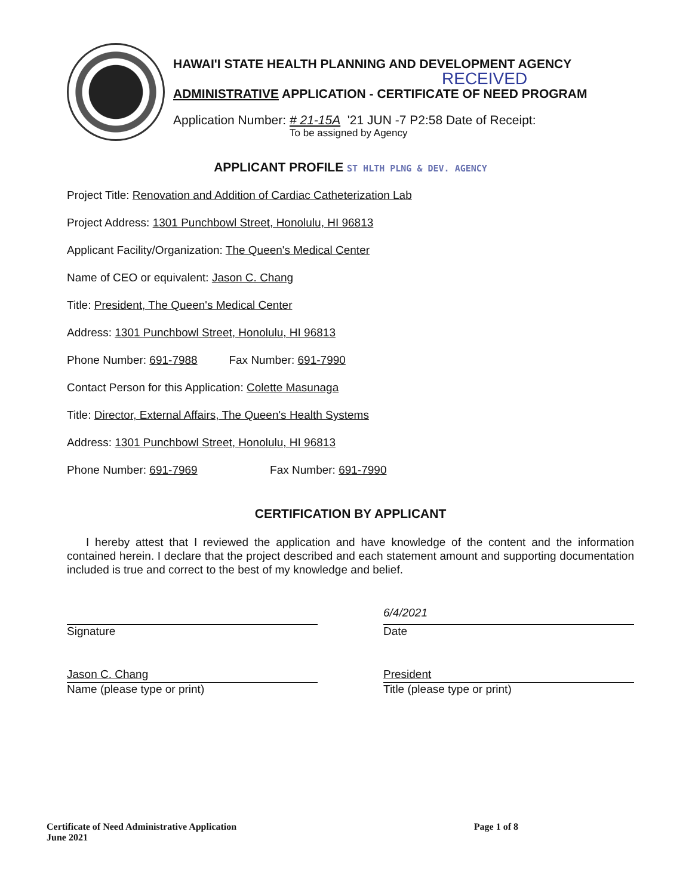HAWAI'I STATE HEALTH PLANNING AND DEVELOPMENT AGENCY
RECEIVED
ADMINISTRATIVE APPLICATION - CERTIFICATE OF NEED PROGRAM
Application Number: # 21-15A '21 JUN -7 P2:58 Date of Receipt:
To be assigned by Agency
APPLICANT PROFILE ST HLTH PLNG & DEV. AGENCY
Project Title: Renovation and Addition of Cardiac Catheterization Lab
Project Address: 1301 Punchbowl Street, Honolulu, HI 96813
Applicant Facility/Organization: The Queen's Medical Center
Name of CEO or equivalent: Jason C. Chang
Title: President, The Queen's Medical Center
Address: 1301 Punchbowl Street, Honolulu, HI 96813
Phone Number: 691-7988 Fax Number: 691-7990
Contact Person for this Application: Colette Masunaga
Title: Director, External Affairs, The Queen's Health Systems
Address: 1301 Punchbowl Street, Honolulu, HI 96813
Phone Number: 691-7969 Fax Number: 691-7990
CERTIFICATION BY APPLICANT
I hereby attest that I reviewed the application and have knowledge of the content and the information contained herein. I declare that the project described and each statement amount and supporting documentation included is true and correct to the best of my knowledge and belief.
Signature
6/4/2021
Date
Jason C. Chang
Name (please type or print)
President
Title (please type or print)
Certificate of Need Administrative Application
June 2021
Page 1 of 8